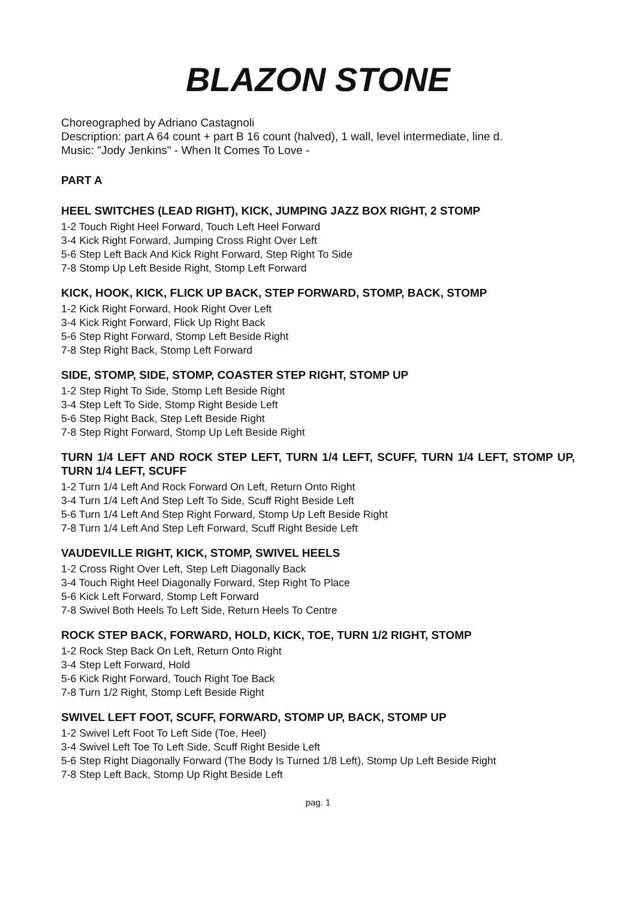BLAZON STONE
Choreographed by Adriano Castagnoli
Description: part A 64 count + part B 16 count (halved), 1 wall, level intermediate, line d.
Music: "Jody Jenkins" - When It Comes To Love -
PART A
HEEL SWITCHES (LEAD RIGHT), KICK, JUMPING JAZZ BOX RIGHT, 2 STOMP
1-2 Touch Right Heel Forward, Touch Left Heel Forward
3-4 Kick Right Forward, Jumping Cross Right Over Left
5-6 Step Left Back And Kick Right Forward, Step Right To Side
7-8 Stomp Up Left Beside Right, Stomp Left Forward
KICK, HOOK, KICK, FLICK UP BACK, STEP FORWARD, STOMP, BACK, STOMP
1-2 Kick Right Forward, Hook Right Over Left
3-4 Kick Right Forward, Flick Up Right Back
5-6 Step Right Forward, Stomp Left Beside Right
7-8 Step Right Back, Stomp Left Forward
SIDE, STOMP, SIDE, STOMP, COASTER STEP RIGHT, STOMP UP
1-2 Step Right To Side, Stomp Left Beside Right
3-4 Step Left To Side, Stomp Right Beside Left
5-6 Step Right Back, Step Left Beside Right
7-8 Step Right Forward, Stomp Up Left Beside Right
TURN 1/4 LEFT AND ROCK STEP LEFT, TURN 1/4 LEFT, SCUFF, TURN 1/4 LEFT, STOMP UP, TURN 1/4 LEFT, SCUFF
1-2 Turn 1/4 Left And Rock Forward On Left, Return Onto Right
3-4 Turn 1/4 Left And Step Left To Side, Scuff Right Beside Left
5-6 Turn 1/4 Left And Step Right Forward, Stomp Up Left Beside Right
7-8 Turn 1/4 Left And Step Left Forward, Scuff Right Beside Left
VAUDEVILLE RIGHT, KICK, STOMP, SWIVEL HEELS
1-2 Cross Right Over Left, Step Left Diagonally Back
3-4 Touch Right Heel Diagonally Forward, Step Right To Place
5-6 Kick Left Forward, Stomp Left Forward
7-8 Swivel Both Heels To Left Side, Return Heels To Centre
ROCK STEP BACK, FORWARD, HOLD, KICK, TOE, TURN 1/2 RIGHT, STOMP
1-2 Rock Step Back On Left, Return Onto Right
3-4 Step Left Forward, Hold
5-6 Kick Right Forward, Touch Right Toe Back
7-8 Turn 1/2 Right, Stomp Left Beside Right
SWIVEL LEFT FOOT, SCUFF, FORWARD, STOMP UP, BACK, STOMP UP
1-2 Swivel Left Foot To Left Side (Toe, Heel)
3-4 Swivel Left Toe To Left Side, Scuff Right Beside Left
5-6 Step Right Diagonally Forward (The Body Is Turned 1/8 Left), Stomp Up Left Beside Right
7-8 Step Left Back, Stomp Up Right Beside Left
pag. 1